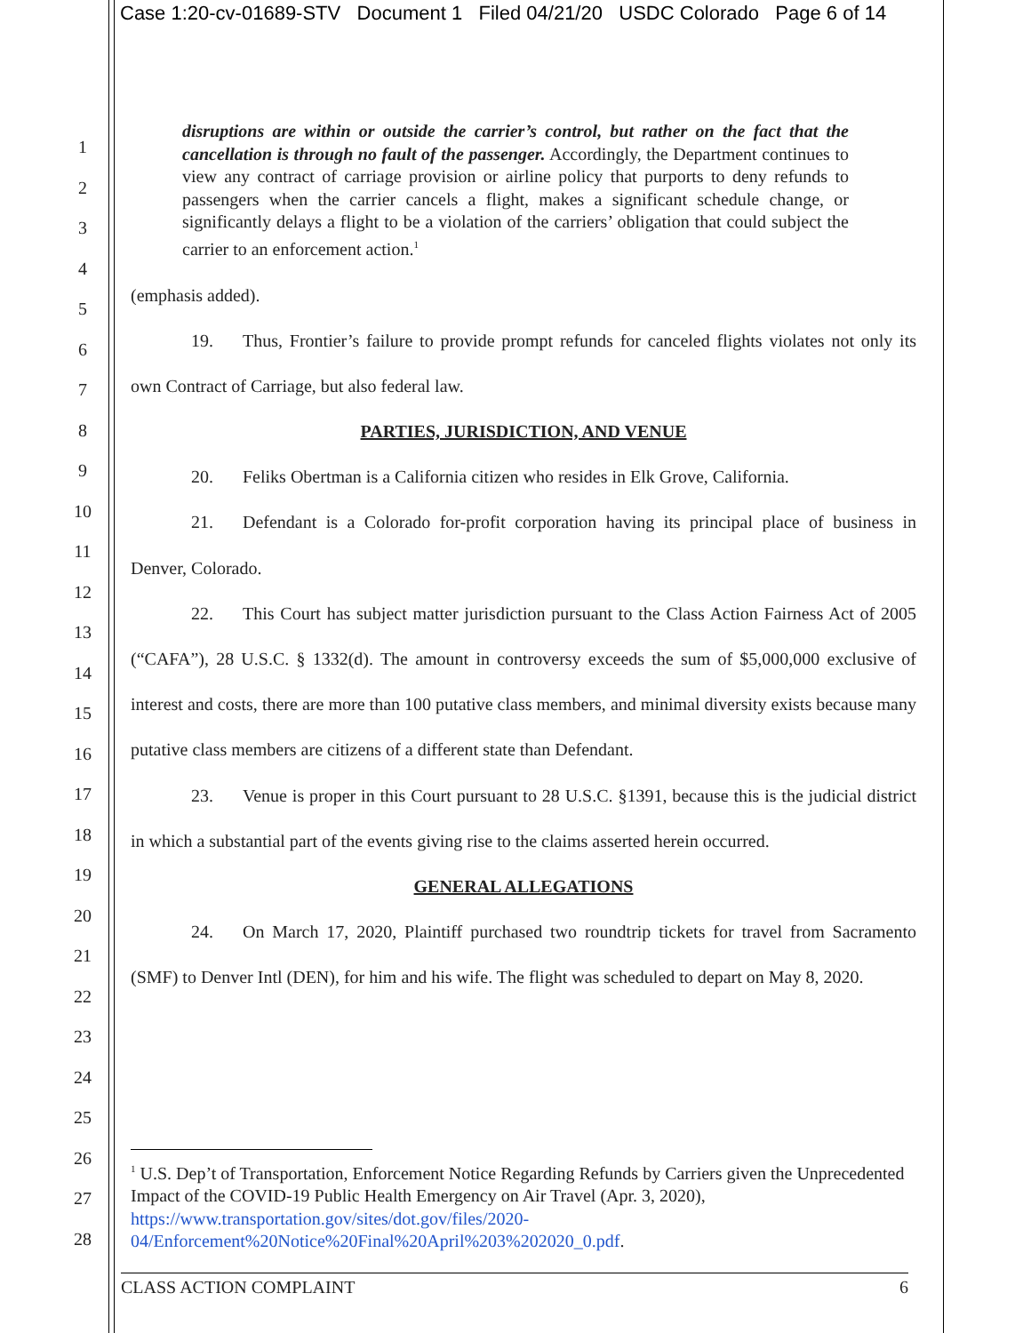Case 1:20-cv-01689-STV Document 1 Filed 04/21/20 USDC Colorado Page 6 of 14
1
2
3
4
5
6
7
8
9
10
11
12
13
14
15
16
17
18
19
20
21
22
23
24
25
26
27
28
disruptions are within or outside the carrier’s control, but rather on the fact that the cancellation is through no fault of the passenger. Accordingly, the Department continues to view any contract of carriage provision or airline policy that purports to deny refunds to passengers when the carrier cancels a flight, makes a significant schedule change, or significantly delays a flight to be a violation of the carriers’ obligation that could subject the carrier to an enforcement action.<sup>1</sup>
(emphasis added).
19. Thus, Frontier’s failure to provide prompt refunds for canceled flights violates not only its own Contract of Carriage, but also federal law.
PARTIES, JURISDICTION, AND VENUE
20. Feliks Obertman is a California citizen who resides in Elk Grove, California.
21. Defendant is a Colorado for-profit corporation having its principal place of business in Denver, Colorado.
22. This Court has subject matter jurisdiction pursuant to the Class Action Fairness Act of 2005 (“CAFA”), 28 U.S.C. § 1332(d). The amount in controversy exceeds the sum of $5,000,000 exclusive of interest and costs, there are more than 100 putative class members, and minimal diversity exists because many putative class members are citizens of a different state than Defendant.
23. Venue is proper in this Court pursuant to 28 U.S.C. §1391, because this is the judicial district in which a substantial part of the events giving rise to the claims asserted herein occurred.
GENERAL ALLEGATIONS
24. On March 17, 2020, Plaintiff purchased two roundtrip tickets for travel from Sacramento (SMF) to Denver Intl (DEN), for him and his wife. The flight was scheduled to depart on May 8, 2020.
<sup>1</sup> U.S. Dep’t of Transportation, Enforcement Notice Regarding Refunds by Carriers given the Unprecedented Impact of the COVID-19 Public Health Emergency on Air Travel (Apr. 3, 2020), https://www.transportation.gov/sites/dot.gov/files/2020-04/Enforcement%20Notice%20Final%20April%203%202020_0.pdf.
CLASS ACTION COMPLAINT 6